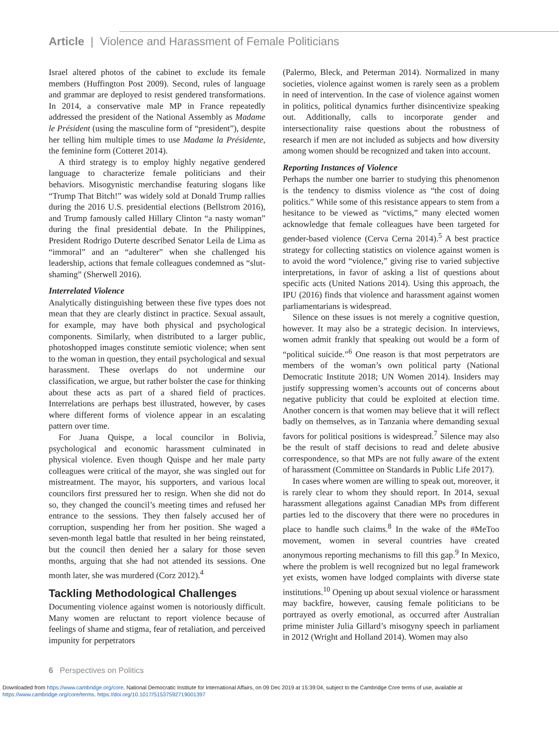Article | Violence and Harassment of Female Politicians
Israel altered photos of the cabinet to exclude its female members (Huffington Post 2009). Second, rules of language and grammar are deployed to resist gendered transformations. In 2014, a conservative male MP in France repeatedly addressed the president of the National Assembly as Madame le Président (using the masculine form of “president”), despite her telling him multiple times to use Madame la Présidente, the feminine form (Cotteret 2014).
A third strategy is to employ highly negative gendered language to characterize female politicians and their behaviors. Misogynistic merchandise featuring slogans like “Trump That Bitch!” was widely sold at Donald Trump rallies during the 2016 U.S. presidential elections (Bellstrom 2016), and Trump famously called Hillary Clinton “a nasty woman” during the final presidential debate. In the Philippines, President Rodrigo Duterte described Senator Leila de Lima as “immoral” and an “adulterer” when she challenged his leadership, actions that female colleagues condemned as “slut-shaming” (Sherwell 2016).
Interrelated Violence
Analytically distinguishing between these five types does not mean that they are clearly distinct in practice. Sexual assault, for example, may have both physical and psychological components. Similarly, when distributed to a larger public, photoshopped images constitute semiotic violence; when sent to the woman in question, they entail psychological and sexual harassment. These overlaps do not undermine our classification, we argue, but rather bolster the case for thinking about these acts as part of a shared field of practices. Interrelations are perhaps best illustrated, however, by cases where different forms of violence appear in an escalating pattern over time.
For Juana Quispe, a local councilor in Bolivia, psychological and economic harassment culminated in physical violence. Even though Quispe and her male party colleagues were critical of the mayor, she was singled out for mistreatment. The mayor, his supporters, and various local councilors first pressured her to resign. When she did not do so, they changed the council’s meeting times and refused her entrance to the sessions. They then falsely accused her of corruption, suspending her from her position. She waged a seven-month legal battle that resulted in her being reinstated, but the council then denied her a salary for those seven months, arguing that she had not attended its sessions. One month later, she was murdered (Corz 2012).<sup>4</sup>
Tackling Methodological Challenges
Documenting violence against women is notoriously difficult. Many women are reluctant to report violence because of feelings of shame and stigma, fear of retaliation, and perceived impunity for perpetrators
(Palermo, Bleck, and Peterman 2014). Normalized in many societies, violence against women is rarely seen as a problem in need of intervention. In the case of violence against women in politics, political dynamics further disincentivize speaking out. Additionally, calls to incorporate gender and intersectionality raise questions about the robustness of research if men are not included as subjects and how diversity among women should be recognized and taken into account.
Reporting Instances of Violence
Perhaps the number one barrier to studying this phenomenon is the tendency to dismiss violence as “the cost of doing politics.” While some of this resistance appears to stem from a hesitance to be viewed as “victims,” many elected women acknowledge that female colleagues have been targeted for gender-based violence (Cerva Cerna 2014).<sup>5</sup> A best practice strategy for collecting statistics on violence against women is to avoid the word “violence,” giving rise to varied subjective interpretations, in favor of asking a list of questions about specific acts (United Nations 2014). Using this approach, the IPU (2016) finds that violence and harassment against women parliamentarians is widespread.
Silence on these issues is not merely a cognitive question, however. It may also be a strategic decision. In interviews, women admit frankly that speaking out would be a form of “political suicide.”<sup>6</sup> One reason is that most perpetrators are members of the woman’s own political party (National Democratic Institute 2018; UN Women 2014). Insiders may justify suppressing women’s accounts out of concerns about negative publicity that could be exploited at election time. Another concern is that women may believe that it will reflect badly on themselves, as in Tanzania where demanding sexual favors for political positions is widespread.<sup>7</sup> Silence may also be the result of staff decisions to read and delete abusive correspondence, so that MPs are not fully aware of the extent of harassment (Committee on Standards in Public Life 2017).
In cases where women are willing to speak out, moreover, it is rarely clear to whom they should report. In 2014, sexual harassment allegations against Canadian MPs from different parties led to the discovery that there were no procedures in place to handle such claims.<sup>8</sup> In the wake of the #MeToo movement, women in several countries have created anonymous reporting mechanisms to fill this gap.<sup>9</sup> In Mexico, where the problem is well recognized but no legal framework yet exists, women have lodged complaints with diverse state institutions.<sup>10</sup> Opening up about sexual violence or harassment may backfire, however, causing female politicians to be portrayed as overly emotional, as occurred after Australian prime minister Julia Gillard’s misogyny speech in parliament in 2012 (Wright and Holland 2014). Women may also
6 Perspectives on Politics
Downloaded from https://www.cambridge.org/core. National Democratic Institute for International Affairs, on 09 Dec 2019 at 15:39:04, subject to the Cambridge Core terms of use, available at
https://www.cambridge.org/core/terms. https://doi.org/10.1017/S1537592719001397